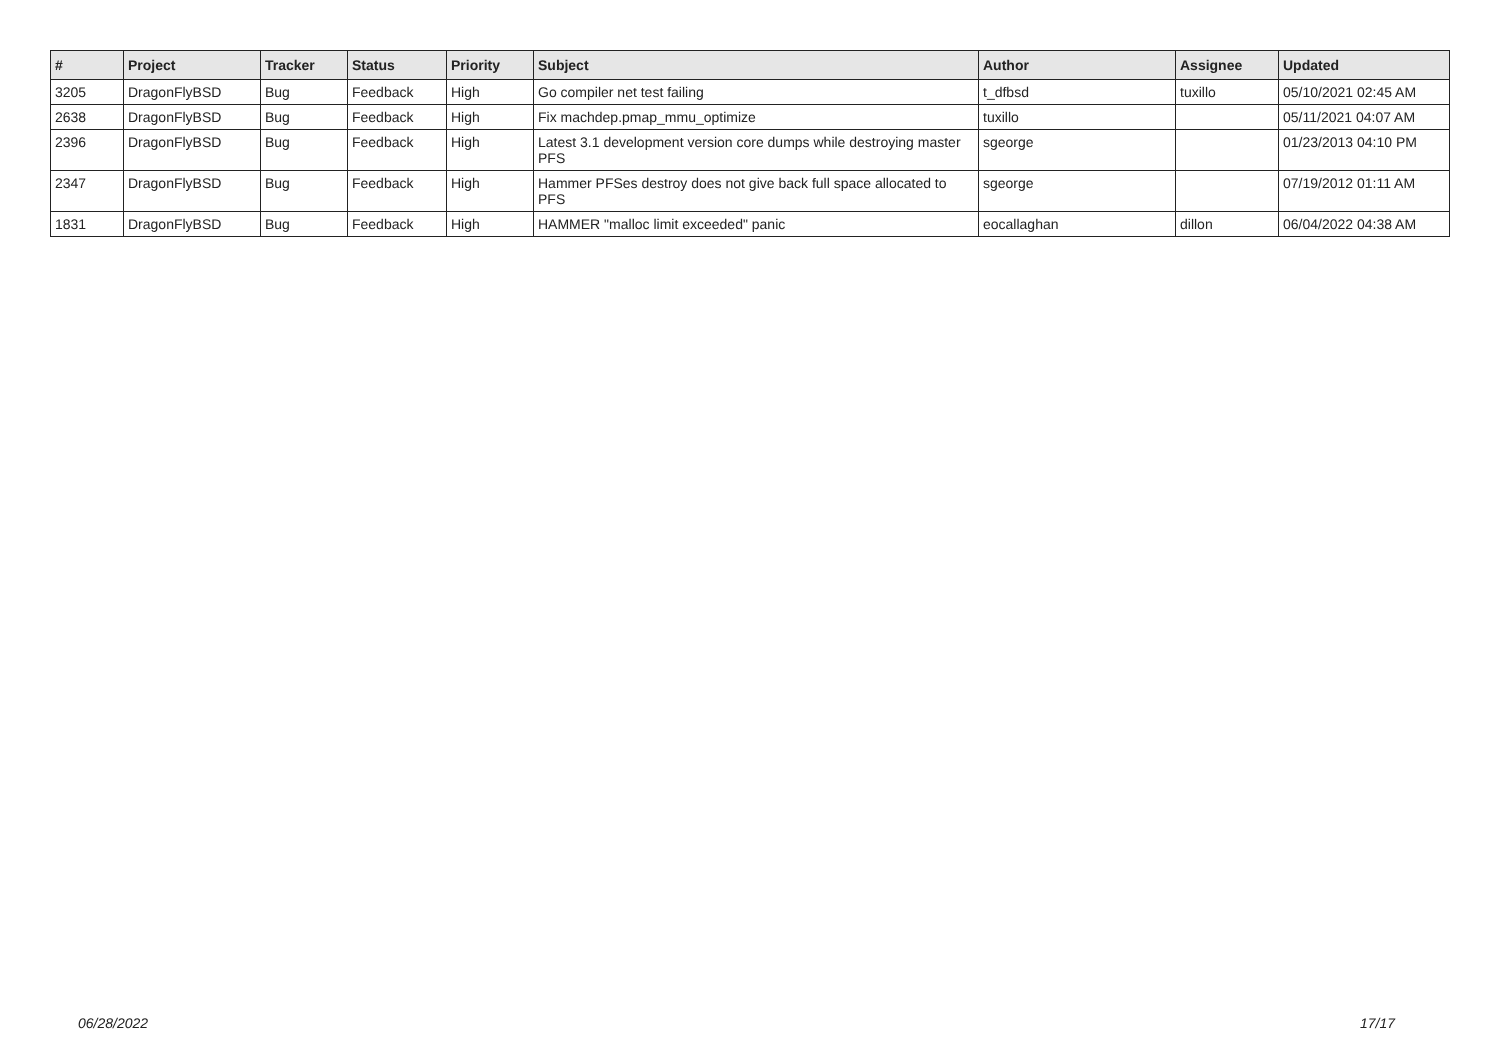| # | Project | Tracker | Status | Priority | Subject | Author | Assignee | Updated |
| --- | --- | --- | --- | --- | --- | --- | --- | --- |
| 3205 | DragonFlyBSD | Bug | Feedback | High | Go compiler net test failing | t_dfbsd | tuxillo | 05/10/2021 02:45 AM |
| 2638 | DragonFlyBSD | Bug | Feedback | High | Fix machdep.pmap_mmu_optimize | tuxillo | | 05/11/2021 04:07 AM |
| 2396 | DragonFlyBSD | Bug | Feedback | High | Latest 3.1 development version core dumps while destroying master PFS | sgeorge | | 01/23/2013 04:10 PM |
| 2347 | DragonFlyBSD | Bug | Feedback | High | Hammer PFSes destroy does not give back full space allocated to PFS | sgeorge | | 07/19/2012 01:11 AM |
| 1831 | DragonFlyBSD | Bug | Feedback | High | HAMMER "malloc limit exceeded" panic | eocallaghan | dillon | 06/04/2022 04:38 AM |
06/28/2022 17/17